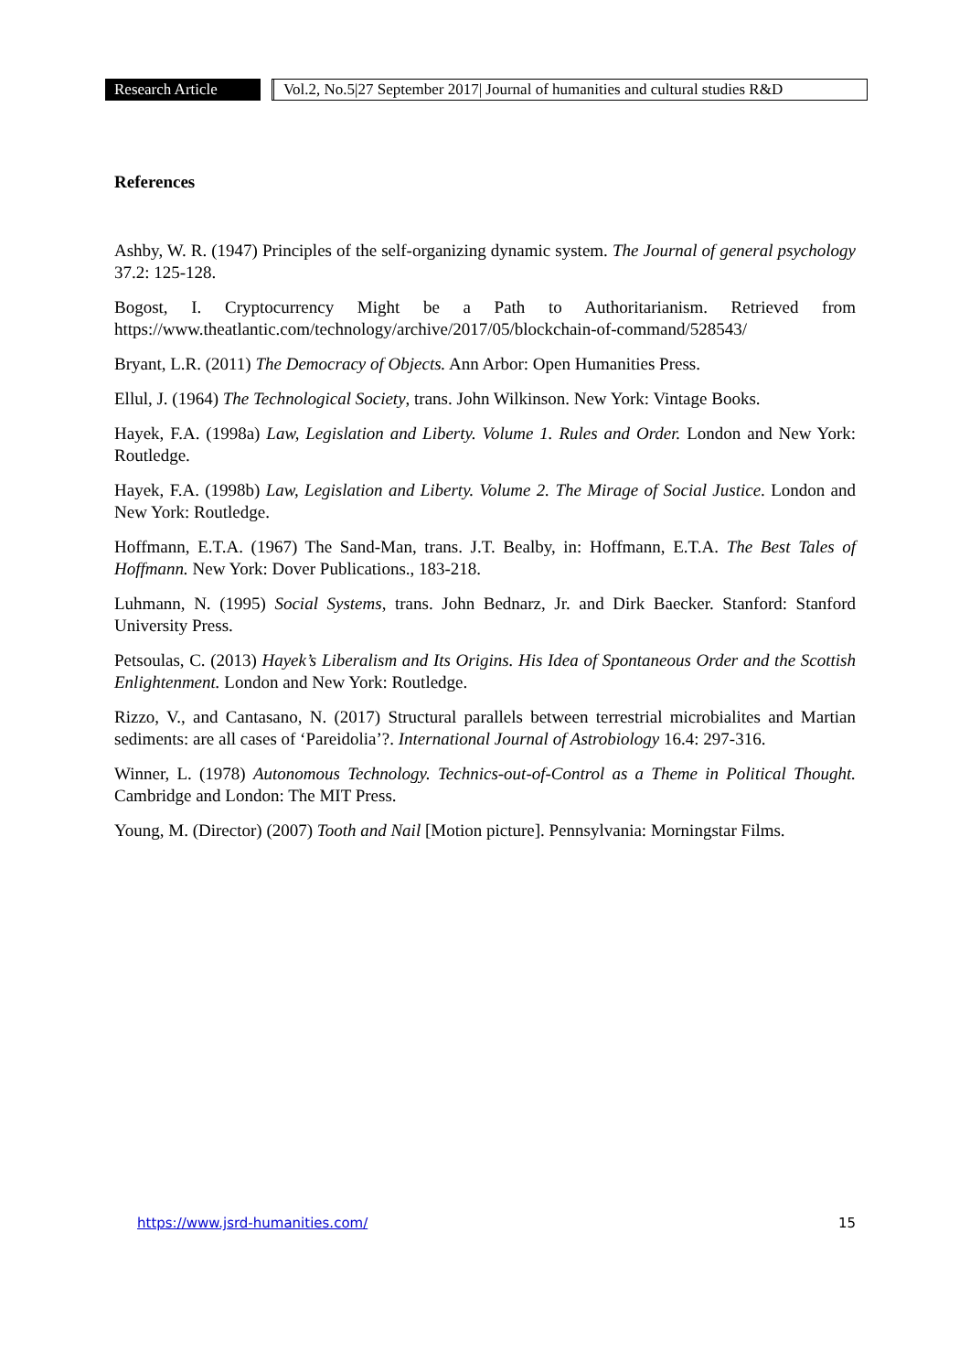Research Article Vol.2, No.5|27 September 2017| Journal of humanities and cultural studies R&D
References
Ashby, W. R. (1947) Principles of the self-organizing dynamic system. The Journal of general psychology 37.2: 125-128.
Bogost, I. Cryptocurrency Might be a Path to Authoritarianism. Retrieved from https://www.theatlantic.com/technology/archive/2017/05/blockchain-of-command/528543/
Bryant, L.R. (2011) The Democracy of Objects. Ann Arbor: Open Humanities Press.
Ellul, J. (1964) The Technological Society, trans. John Wilkinson. New York: Vintage Books.
Hayek, F.A. (1998a) Law, Legislation and Liberty. Volume 1. Rules and Order. London and New York: Routledge.
Hayek, F.A. (1998b) Law, Legislation and Liberty. Volume 2. The Mirage of Social Justice. London and New York: Routledge.
Hoffmann, E.T.A. (1967) The Sand-Man, trans. J.T. Bealby, in: Hoffmann, E.T.A. The Best Tales of Hoffmann. New York: Dover Publications., 183-218.
Luhmann, N. (1995) Social Systems, trans. John Bednarz, Jr. and Dirk Baecker. Stanford: Stanford University Press.
Petsoulas, C. (2013) Hayek’s Liberalism and Its Origins. His Idea of Spontaneous Order and the Scottish Enlightenment. London and New York: Routledge.
Rizzo, V., and Cantasano, N. (2017) Structural parallels between terrestrial microbialites and Martian sediments: are all cases of ‘Pareidolia’?. International Journal of Astrobiology 16.4: 297-316.
Winner, L. (1978) Autonomous Technology. Technics-out-of-Control as a Theme in Political Thought. Cambridge and London: The MIT Press.
Young, M. (Director) (2007) Tooth and Nail [Motion picture]. Pennsylvania: Morningstar Films.
https://www.jsrd-humanities.com/ 15